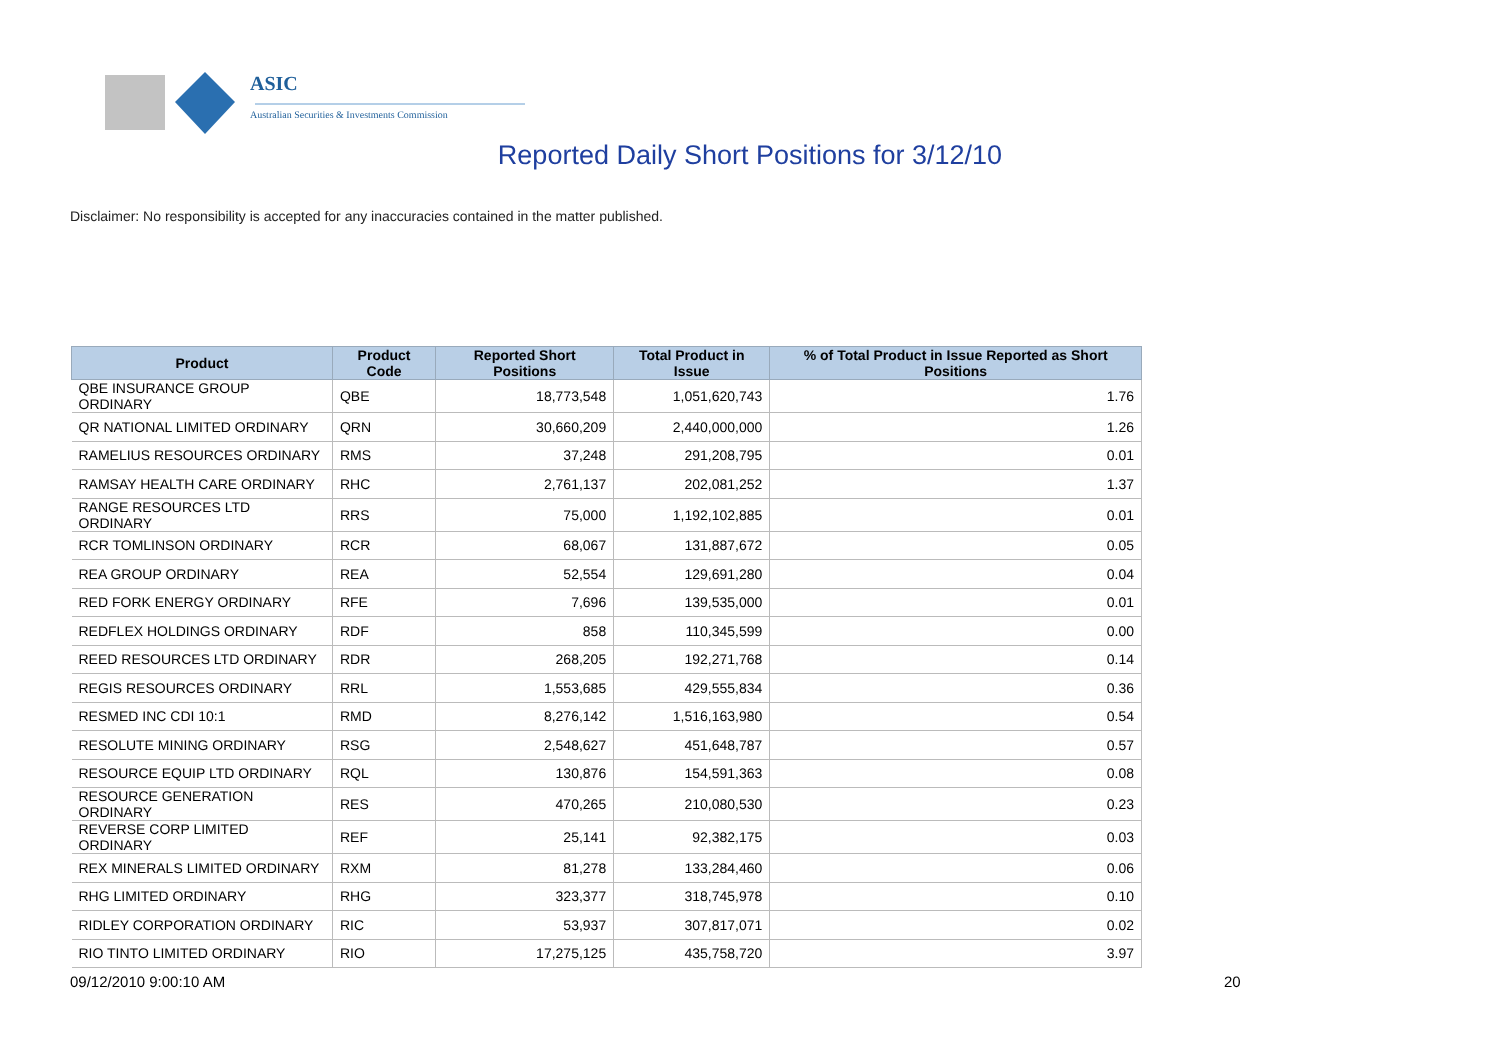ASIC
Australian Securities & Investments Commission
Reported Daily Short Positions for 3/12/10
Disclaimer: No responsibility is accepted for any inaccuracies contained in the matter published.
| Product | Product Code | Reported Short Positions | Total Product in Issue | % of Total Product in Issue Reported as Short Positions |
| --- | --- | --- | --- | --- |
| QBE INSURANCE GROUP ORDINARY | QBE | 18,773,548 | 1,051,620,743 | 1.76 |
| QR NATIONAL LIMITED ORDINARY | QRN | 30,660,209 | 2,440,000,000 | 1.26 |
| RAMELIUS RESOURCES ORDINARY | RMS | 37,248 | 291,208,795 | 0.01 |
| RAMSAY HEALTH CARE ORDINARY | RHC | 2,761,137 | 202,081,252 | 1.37 |
| RANGE RESOURCES LTD ORDINARY | RRS | 75,000 | 1,192,102,885 | 0.01 |
| RCR TOMLINSON ORDINARY | RCR | 68,067 | 131,887,672 | 0.05 |
| REA GROUP ORDINARY | REA | 52,554 | 129,691,280 | 0.04 |
| RED FORK ENERGY ORDINARY | RFE | 7,696 | 139,535,000 | 0.01 |
| REDFLEX HOLDINGS ORDINARY | RDF | 858 | 110,345,599 | 0.00 |
| REED RESOURCES LTD ORDINARY | RDR | 268,205 | 192,271,768 | 0.14 |
| REGIS RESOURCES ORDINARY | RRL | 1,553,685 | 429,555,834 | 0.36 |
| RESMED INC CDI 10:1 | RMD | 8,276,142 | 1,516,163,980 | 0.54 |
| RESOLUTE MINING ORDINARY | RSG | 2,548,627 | 451,648,787 | 0.57 |
| RESOURCE EQUIP LTD ORDINARY | RQL | 130,876 | 154,591,363 | 0.08 |
| RESOURCE GENERATION ORDINARY | RES | 470,265 | 210,080,530 | 0.23 |
| REVERSE CORP LIMITED ORDINARY | REF | 25,141 | 92,382,175 | 0.03 |
| REX MINERALS LIMITED ORDINARY | RXM | 81,278 | 133,284,460 | 0.06 |
| RHG LIMITED ORDINARY | RHG | 323,377 | 318,745,978 | 0.10 |
| RIDLEY CORPORATION ORDINARY | RIC | 53,937 | 307,817,071 | 0.02 |
| RIO TINTO LIMITED ORDINARY | RIO | 17,275,125 | 435,758,720 | 3.97 |
09/12/2010 9:00:10 AM 20